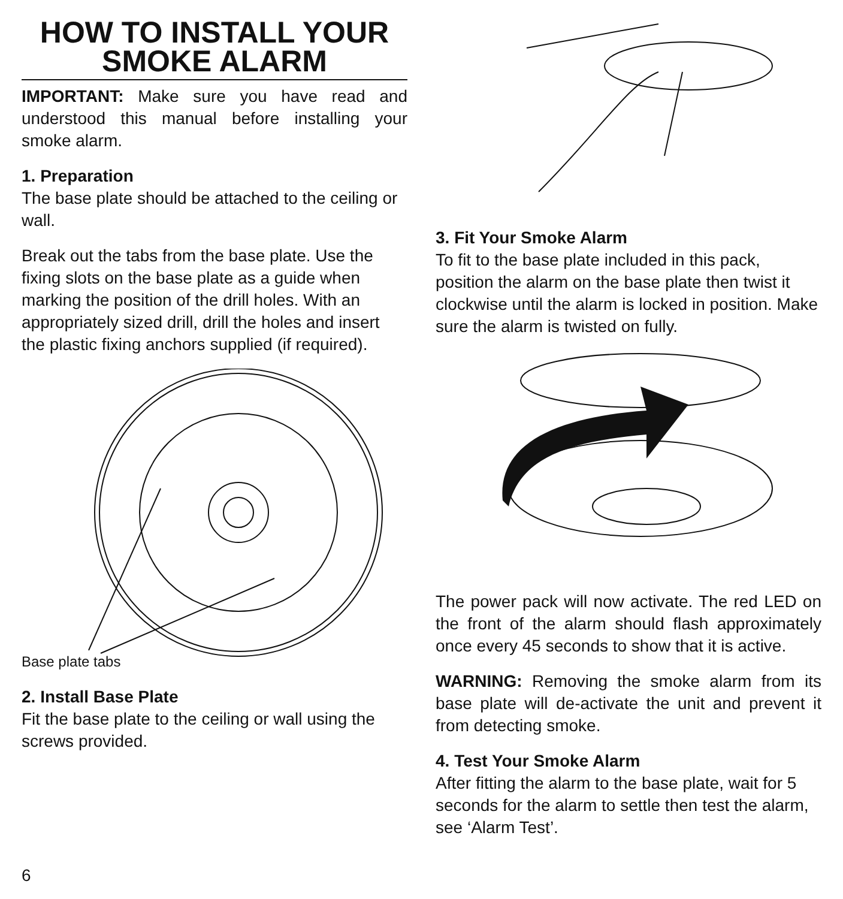HOW TO INSTALL YOUR SMOKE ALARM
IMPORTANT: Make sure you have read and understood this manual before installing your smoke alarm.
1. Preparation
The base plate should be attached to the ceiling or wall.
Break out the tabs from the base plate. Use the fixing slots on the base plate as a guide when marking the position of the drill holes. With an appropriately sized drill, drill the holes and insert the plastic fixing anchors supplied (if required).
Base plate tabs
2. Install Base Plate
Fit the base plate to the ceiling or wall using the screws provided.
3. Fit Your Smoke Alarm
To fit to the base plate included in this pack, position the alarm on the base plate then twist it clockwise until the alarm is locked in position. Make sure the alarm is twisted on fully.
The power pack will now activate. The red LED on the front of the alarm should flash approximately once every 45 seconds to show that it is active.
WARNING: Removing the smoke alarm from its base plate will de-activate the unit and prevent it from detecting smoke.
4. Test Your Smoke Alarm
After fitting the alarm to the base plate, wait for 5 seconds for the alarm to settle then test the alarm, see ‘Alarm Test’.
6